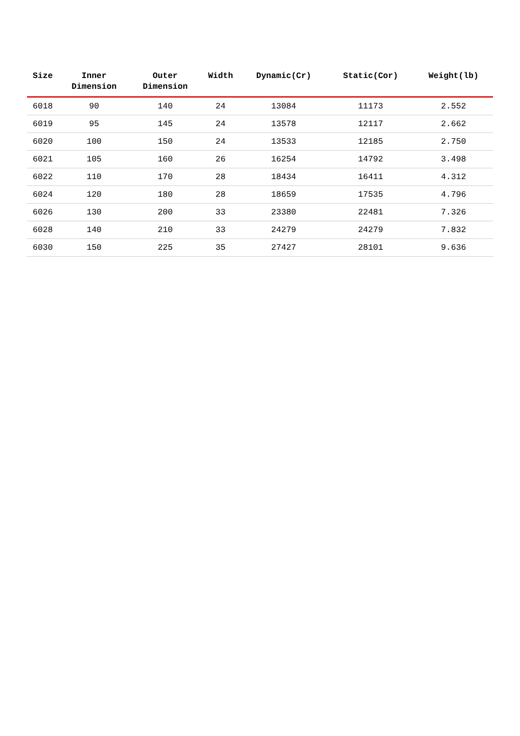| Size | Inner Dimension | Outer Dimension | Width | Dynamic(Cr) | Static(Cor) | Weight(lb) |
| --- | --- | --- | --- | --- | --- | --- |
| 6018 | 90 | 140 | 24 | 13084 | 11173 | 2.552 |
| 6019 | 95 | 145 | 24 | 13578 | 12117 | 2.662 |
| 6020 | 100 | 150 | 24 | 13533 | 12185 | 2.750 |
| 6021 | 105 | 160 | 26 | 16254 | 14792 | 3.498 |
| 6022 | 110 | 170 | 28 | 18434 | 16411 | 4.312 |
| 6024 | 120 | 180 | 28 | 18659 | 17535 | 4.796 |
| 6026 | 130 | 200 | 33 | 23380 | 22481 | 7.326 |
| 6028 | 140 | 210 | 33 | 24279 | 24279 | 7.832 |
| 6030 | 150 | 225 | 35 | 27427 | 28101 | 9.636 |